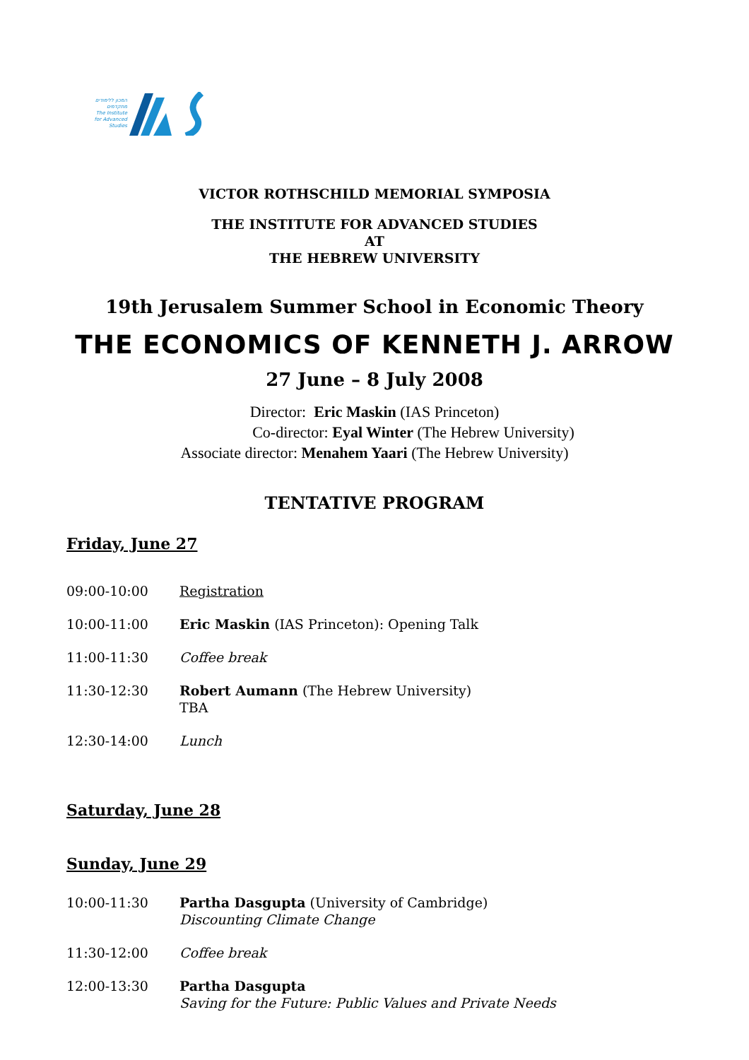המכון ללימודים מתקדמים
The Institute for Advanced Studies
VICTOR ROTHSCHILD MEMORIAL SYMPOSIA
THE INSTITUTE FOR ADVANCED STUDIES
AT
THE HEBREW UNIVERSITY
19th Jerusalem Summer School in Economic Theory
THE ECONOMICS OF KENNETH J. ARROW
27 June – 8 July 2008
Director: Eric Maskin (IAS Princeton)
Co-director: Eyal Winter (The Hebrew University)
Associate director: Menahem Yaari (The Hebrew University)
TENTATIVE PROGRAM
Friday, June 27
| 09:00-10:00 | Registration |
| 10:00-11:00 | Eric Maskin (IAS Princeton): Opening Talk |
| 11:00-11:30 | Coffee break |
| 11:30-12:30 | Robert Aumann (The Hebrew University) TBA |
| 12:30-14:00 | Lunch |
Saturday, June 28
Sunday, June 29
| 10:00-11:30 | Partha Dasgupta (University of Cambridge) Discounting Climate Change |
| 11:30-12:00 | Coffee break |
| 12:00-13:30 | Partha Dasgupta Saving for the Future: Public Values and Private Needs |